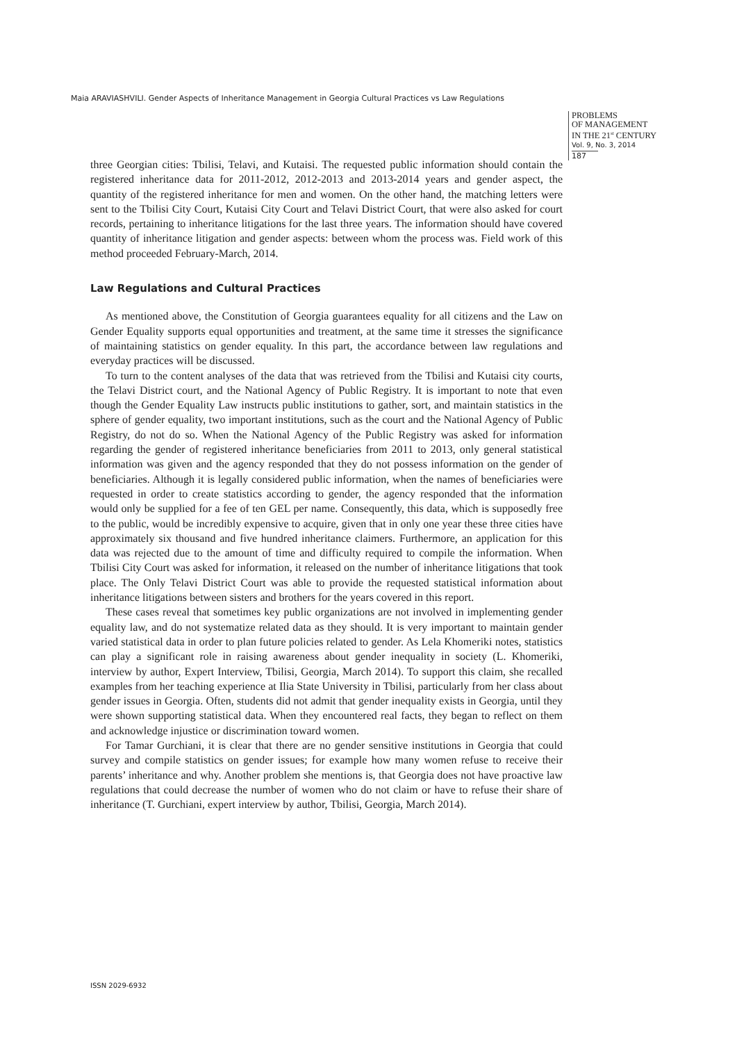Maia ARAVIASHVILI. Gender Aspects of Inheritance Management in Georgia Cultural Practices vs Law Regulations
PROBLEMS
OF MANAGEMENT
IN THE 21<sup>st</sup> CENTURY
Vol. 9, No. 3, 2014
187
three Georgian cities: Tbilisi, Telavi, and Kutaisi. The requested public information should contain the registered inheritance data for 2011-2012, 2012-2013 and 2013-2014 years and gender aspect, the quantity of the registered inheritance for men and women. On the other hand, the matching letters were sent to the Tbilisi City Court, Kutaisi City Court and Telavi District Court, that were also asked for court records, pertaining to inheritance litigations for the last three years. The information should have covered quantity of inheritance litigation and gender aspects: between whom the process was. Field work of this method proceeded February-March, 2014.
Law Regulations and Cultural Practices
As mentioned above, the Constitution of Georgia guarantees equality for all citizens and the Law on Gender Equality supports equal opportunities and treatment, at the same time it stresses the significance of maintaining statistics on gender equality. In this part, the accordance between law regulations and everyday practices will be discussed.
To turn to the content analyses of the data that was retrieved from the Tbilisi and Kutaisi city courts, the Telavi District court, and the National Agency of Public Registry. It is important to note that even though the Gender Equality Law instructs public institutions to gather, sort, and maintain statistics in the sphere of gender equality, two important institutions, such as the court and the National Agency of Public Registry, do not do so. When the National Agency of the Public Registry was asked for information regarding the gender of registered inheritance beneficiaries from 2011 to 2013, only general statistical information was given and the agency responded that they do not possess information on the gender of beneficiaries. Although it is legally considered public information, when the names of beneficiaries were requested in order to create statistics according to gender, the agency responded that the information would only be supplied for a fee of ten GEL per name. Consequently, this data, which is supposedly free to the public, would be incredibly expensive to acquire, given that in only one year these three cities have approximately six thousand and five hundred inheritance claimers. Furthermore, an application for this data was rejected due to the amount of time and difficulty required to compile the information. When Tbilisi City Court was asked for information, it released on the number of inheritance litigations that took place. The Only Telavi District Court was able to provide the requested statistical information about inheritance litigations between sisters and brothers for the years covered in this report.
These cases reveal that sometimes key public organizations are not involved in implementing gender equality law, and do not systematize related data as they should. It is very important to maintain gender varied statistical data in order to plan future policies related to gender. As Lela Khomeriki notes, statistics can play a significant role in raising awareness about gender inequality in society (L. Khomeriki, interview by author, Expert Interview, Tbilisi, Georgia, March 2014). To support this claim, she recalled examples from her teaching experience at Ilia State University in Tbilisi, particularly from her class about gender issues in Georgia. Often, students did not admit that gender inequality exists in Georgia, until they were shown supporting statistical data. When they encountered real facts, they began to reflect on them and acknowledge injustice or discrimination toward women.
For Tamar Gurchiani, it is clear that there are no gender sensitive institutions in Georgia that could survey and compile statistics on gender issues; for example how many women refuse to receive their parents’ inheritance and why. Another problem she mentions is, that Georgia does not have proactive law regulations that could decrease the number of women who do not claim or have to refuse their share of inheritance (T. Gurchiani, expert interview by author, Tbilisi, Georgia, March 2014).
ISSN 2029-6932